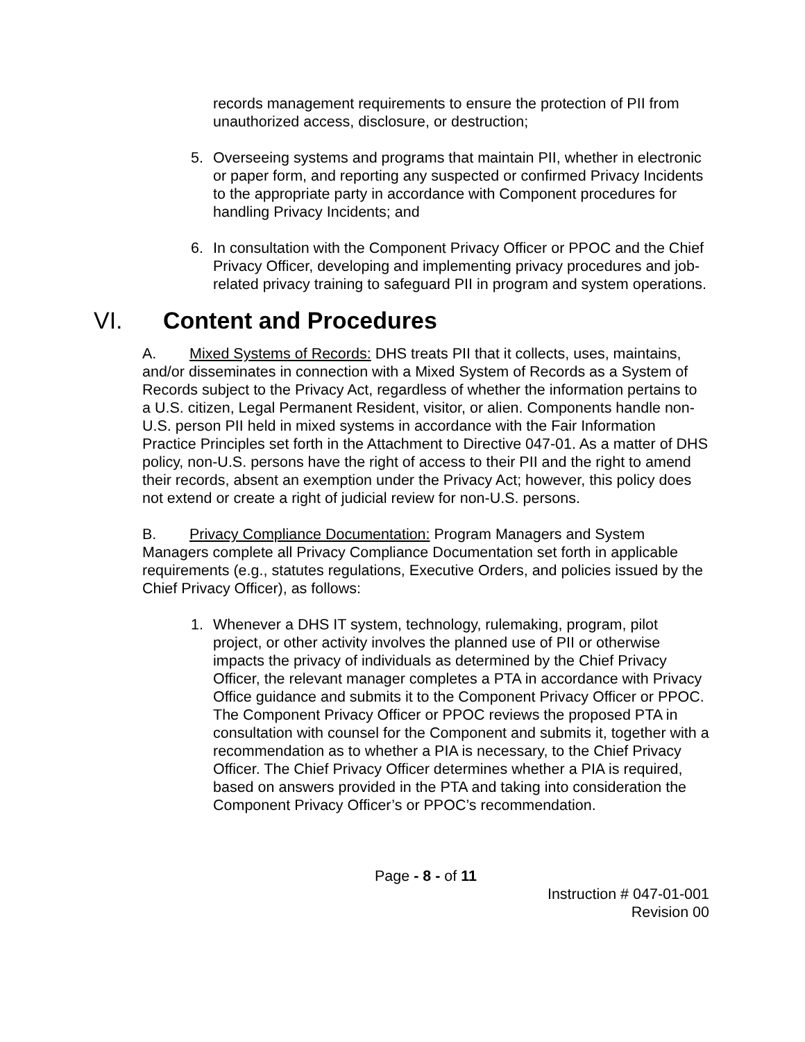records management requirements to ensure the protection of PII from unauthorized access, disclosure, or destruction;
5. Overseeing systems and programs that maintain PII, whether in electronic or paper form, and reporting any suspected or confirmed Privacy Incidents to the appropriate party in accordance with Component procedures for handling Privacy Incidents; and
6. In consultation with the Component Privacy Officer or PPOC and the Chief Privacy Officer, developing and implementing privacy procedures and job-related privacy training to safeguard PII in program and system operations.
VI. Content and Procedures
A. Mixed Systems of Records: DHS treats PII that it collects, uses, maintains, and/or disseminates in connection with a Mixed System of Records as a System of Records subject to the Privacy Act, regardless of whether the information pertains to a U.S. citizen, Legal Permanent Resident, visitor, or alien. Components handle non-U.S. person PII held in mixed systems in accordance with the Fair Information Practice Principles set forth in the Attachment to Directive 047-01. As a matter of DHS policy, non-U.S. persons have the right of access to their PII and the right to amend their records, absent an exemption under the Privacy Act; however, this policy does not extend or create a right of judicial review for non-U.S. persons.
B. Privacy Compliance Documentation: Program Managers and System Managers complete all Privacy Compliance Documentation set forth in applicable requirements (e.g., statutes regulations, Executive Orders, and policies issued by the Chief Privacy Officer), as follows:
1. Whenever a DHS IT system, technology, rulemaking, program, pilot project, or other activity involves the planned use of PII or otherwise impacts the privacy of individuals as determined by the Chief Privacy Officer, the relevant manager completes a PTA in accordance with Privacy Office guidance and submits it to the Component Privacy Officer or PPOC. The Component Privacy Officer or PPOC reviews the proposed PTA in consultation with counsel for the Component and submits it, together with a recommendation as to whether a PIA is necessary, to the Chief Privacy Officer. The Chief Privacy Officer determines whether a PIA is required, based on answers provided in the PTA and taking into consideration the Component Privacy Officer’s or PPOC’s recommendation.
Page - 8 - of 11
Instruction # 047-01-001
Revision 00